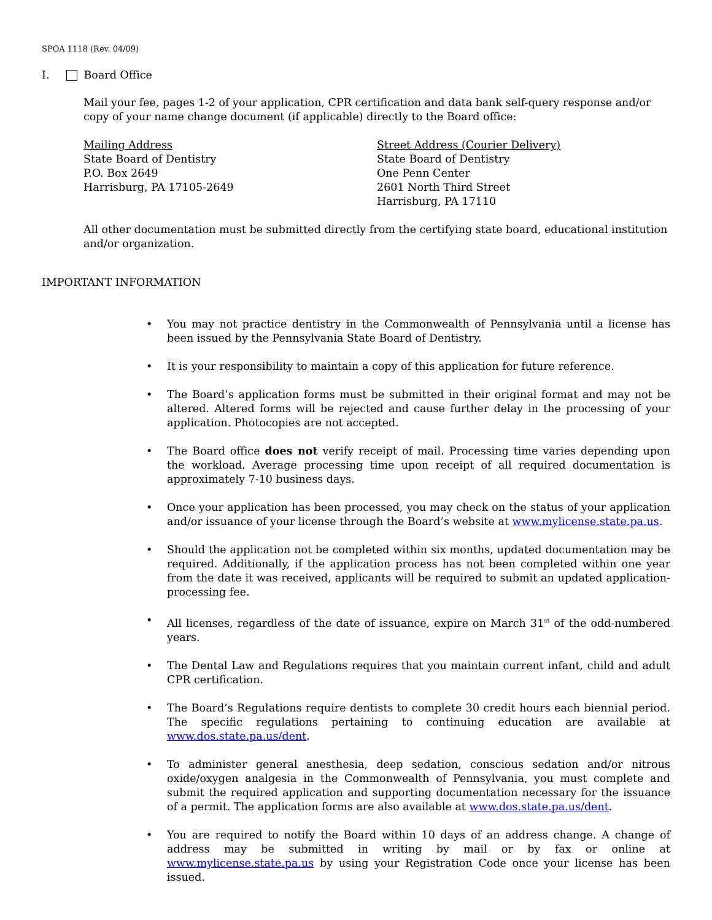SPOA 1118 (Rev. 04/09)
I. Board Office
Mail your fee, pages 1-2 of your application, CPR certification and data bank self-query response and/or copy of your name change document (if applicable) directly to the Board office:
Mailing Address
State Board of Dentistry
P.O. Box 2649
Harrisburg, PA 17105-2649
Street Address (Courier Delivery)
State Board of Dentistry
One Penn Center
2601 North Third Street
Harrisburg, PA 17110
All other documentation must be submitted directly from the certifying state board, educational institution and/or organization.
IMPORTANT INFORMATION
• You may not practice dentistry in the Commonwealth of Pennsylvania until a license has been issued by the Pennsylvania State Board of Dentistry.
• It is your responsibility to maintain a copy of this application for future reference.
• The Board’s application forms must be submitted in their original format and may not be altered. Altered forms will be rejected and cause further delay in the processing of your application. Photocopies are not accepted.
• The Board office does not verify receipt of mail. Processing time varies depending upon the workload. Average processing time upon receipt of all required documentation is approximately 7-10 business days.
• Once your application has been processed, you may check on the status of your application and/or issuance of your license through the Board’s website at www.mylicense.state.pa.us.
• Should the application not be completed within six months, updated documentation may be required. Additionally, if the application process has not been completed within one year from the date it was received, applicants will be required to submit an updated application-processing fee.
• All licenses, regardless of the date of issuance, expire on March 31<sup>st</sup> of the odd-numbered years.
• The Dental Law and Regulations requires that you maintain current infant, child and adult CPR certification.
• The Board’s Regulations require dentists to complete 30 credit hours each biennial period. The specific regulations pertaining to continuing education are available at www.dos.state.pa.us/dent.
• To administer general anesthesia, deep sedation, conscious sedation and/or nitrous oxide/oxygen analgesia in the Commonwealth of Pennsylvania, you must complete and submit the required application and supporting documentation necessary for the issuance of a permit. The application forms are also available at www.dos.state.pa.us/dent.
• You are required to notify the Board within 10 days of an address change. A change of address may be submitted in writing by mail or by fax or online at www.mylicense.state.pa.us by using your Registration Code once your license has been issued.